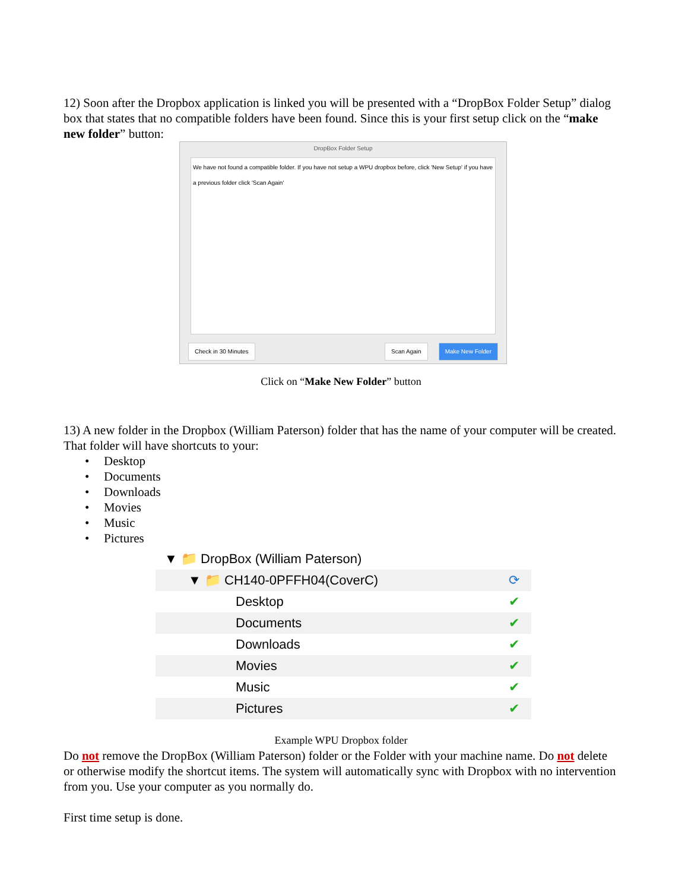12) Soon after the Dropbox application is linked you will be presented with a “DropBox Folder Setup” dialog box that states that no compatible folders have been found. Since this is your first setup click on the “make new folder” button:
DropBox Folder Setup
We have not found a compatible folder. If you have not setup a WPU dropbox before, click 'New Setup' if you have a previous folder click 'Scan Again'
Check in 30 Minutes Scan Again Make New Folder
Click on “Make New Folder” button
13) A new folder in the Dropbox (William Paterson) folder that has the name of your computer will be created. That folder will have shortcuts to your:
• Desktop
• Documents
• Downloads
• Movies
• Music
• Pictures
▼ 📁 DropBox (William Paterson)
▼ 📁 CH140-0PFFH04(CoverC) ⟳
Desktop ✔
Documents ✔
Downloads ✔
Movies ✔
Music ✔
Pictures ✔
Example WPU Dropbox folder
Do not remove the DropBox (William Paterson) folder or the Folder with your machine name. Do not delete or otherwise modify the shortcut items. The system will automatically sync with Dropbox with no intervention from you. Use your computer as you normally do.
First time setup is done.